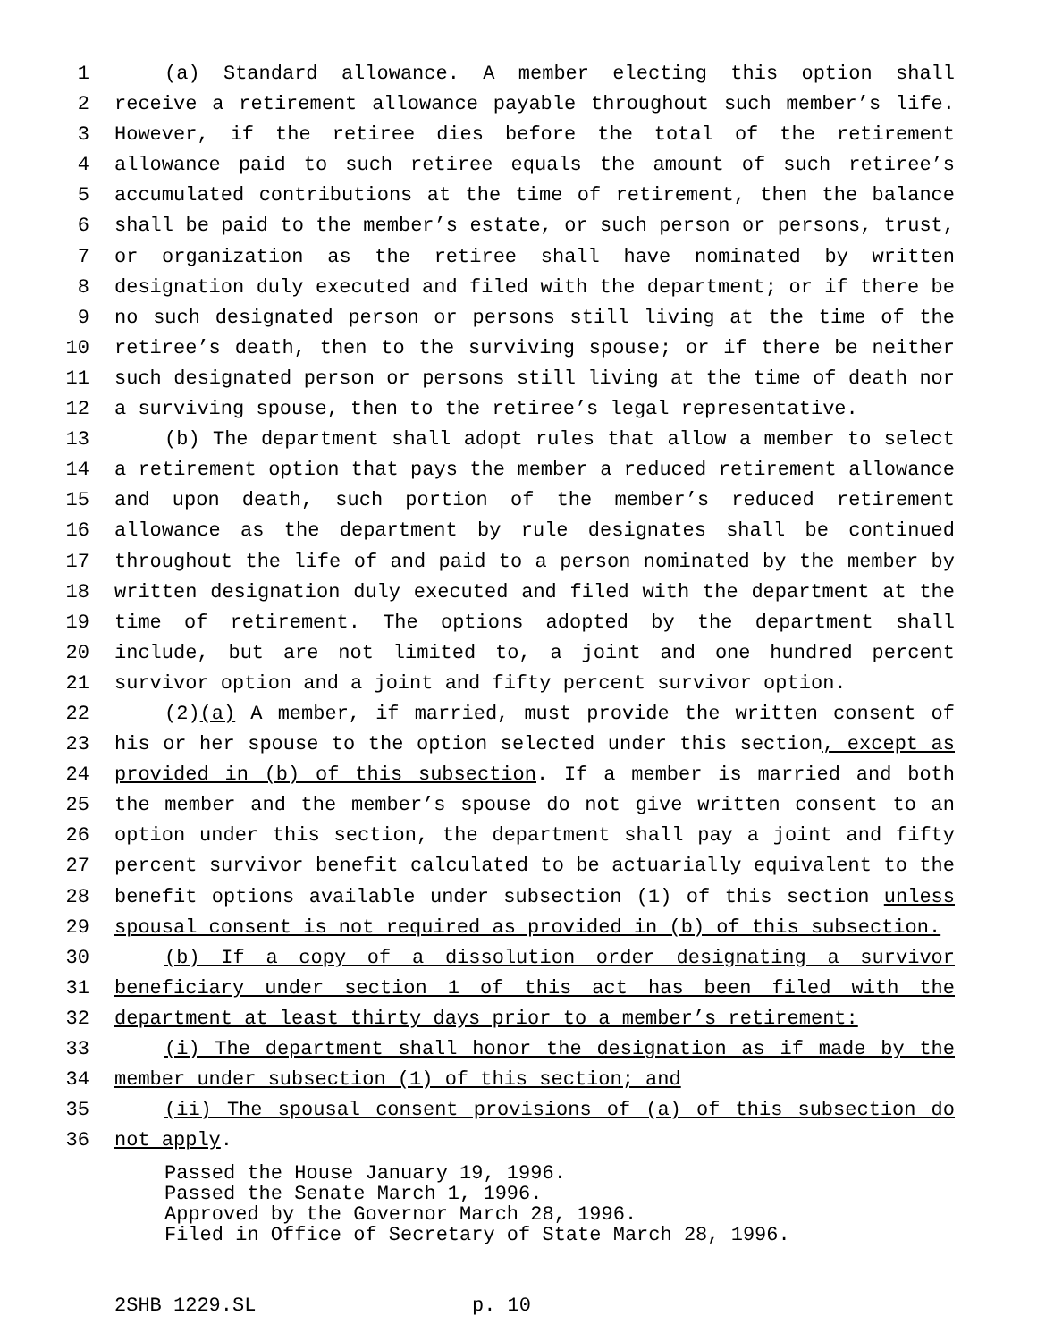1 (a) Standard allowance. A member electing this option shall
2 receive a retirement allowance payable throughout such member’s life.
3 However, if the retiree dies before the total of the retirement
4 allowance paid to such retiree equals the amount of such retiree’s
5 accumulated contributions at the time of retirement, then the balance
6 shall be paid to the member’s estate, or such person or persons, trust,
7 or organization as the retiree shall have nominated by written
8 designation duly executed and filed with the department; or if there be
9 no such designated person or persons still living at the time of the
10 retiree’s death, then to the surviving spouse; or if there be neither
11 such designated person or persons still living at the time of death nor
12 a surviving spouse, then to the retiree’s legal representative.
13 (b) The department shall adopt rules that allow a member to select
14 a retirement option that pays the member a reduced retirement allowance
15 and upon death, such portion of the member’s reduced retirement
16 allowance as the department by rule designates shall be continued
17 throughout the life of and paid to a person nominated by the member by
18 written designation duly executed and filed with the department at the
19 time of retirement. The options adopted by the department shall
20 include, but are not limited to, a joint and one hundred percent
21 survivor option and a joint and fifty percent survivor option.
22 (2)(a) A member, if married, must provide the written consent of
23 his or her spouse to the option selected under this section, except as
24 provided in (b) of this subsection. If a member is married and both
25 the member and the member’s spouse do not give written consent to an
26 option under this section, the department shall pay a joint and fifty
27 percent survivor benefit calculated to be actuarially equivalent to the
28 benefit options available under subsection (1) of this section unless
29 spousal consent is not required as provided in (b) of this subsection.
30 (b) If a copy of a dissolution order designating a survivor
31 beneficiary under section 1 of this act has been filed with the
32 department at least thirty days prior to a member’s retirement:
33 (i) The department shall honor the designation as if made by the
34 member under subsection (1) of this section; and
35 (ii) The spousal consent provisions of (a) of this subsection do
36 not apply.
Passed the House January 19, 1996.
Passed the Senate March 1, 1996.
Approved by the Governor March 28, 1996.
Filed in Office of Secretary of State March 28, 1996.
2SHB 1229.SL p. 10